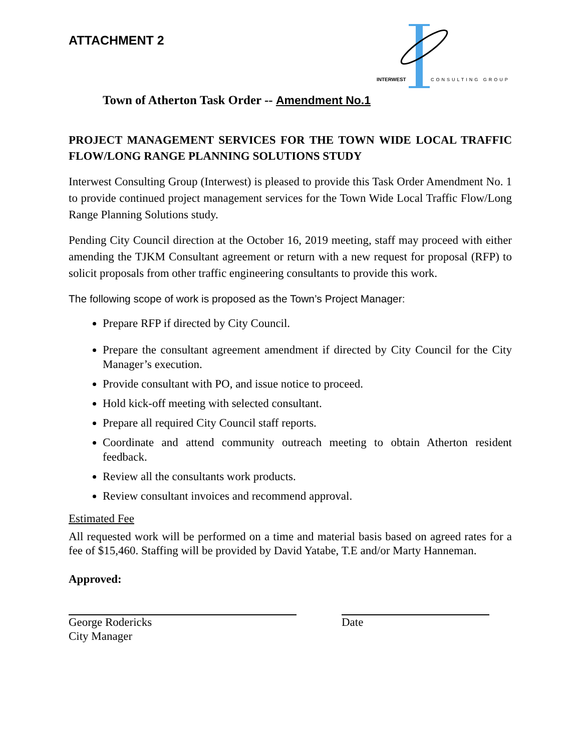ATTACHMENT 2
INTERWEST
CONSULTING GROUP
Town of Atherton Task Order -- Amendment No.1
PROJECT MANAGEMENT SERVICES FOR THE TOWN WIDE LOCAL TRAFFIC FLOW/LONG RANGE PLANNING SOLUTIONS STUDY
Interwest Consulting Group (Interwest) is pleased to provide this Task Order Amendment No. 1 to provide continued project management services for the Town Wide Local Traffic Flow/Long Range Planning Solutions study.
Pending City Council direction at the October 16, 2019 meeting, staff may proceed with either amending the TJKM Consultant agreement or return with a new request for proposal (RFP) to solicit proposals from other traffic engineering consultants to provide this work.
The following scope of work is proposed as the Town’s Project Manager:
Prepare RFP if directed by City Council.
Prepare the consultant agreement amendment if directed by City Council for the City Manager’s execution.
Provide consultant with PO, and issue notice to proceed.
Hold kick-off meeting with selected consultant.
Prepare all required City Council staff reports.
Coordinate and attend community outreach meeting to obtain Atherton resident feedback.
Review all the consultants work products.
Review consultant invoices and recommend approval.
Estimated Fee
All requested work will be performed on a time and material basis based on agreed rates for a fee of $15,460. Staffing will be provided by David Yatabe, T.E and/or Marty Hanneman.
Approved:
George Rodericks
City Manager
Date